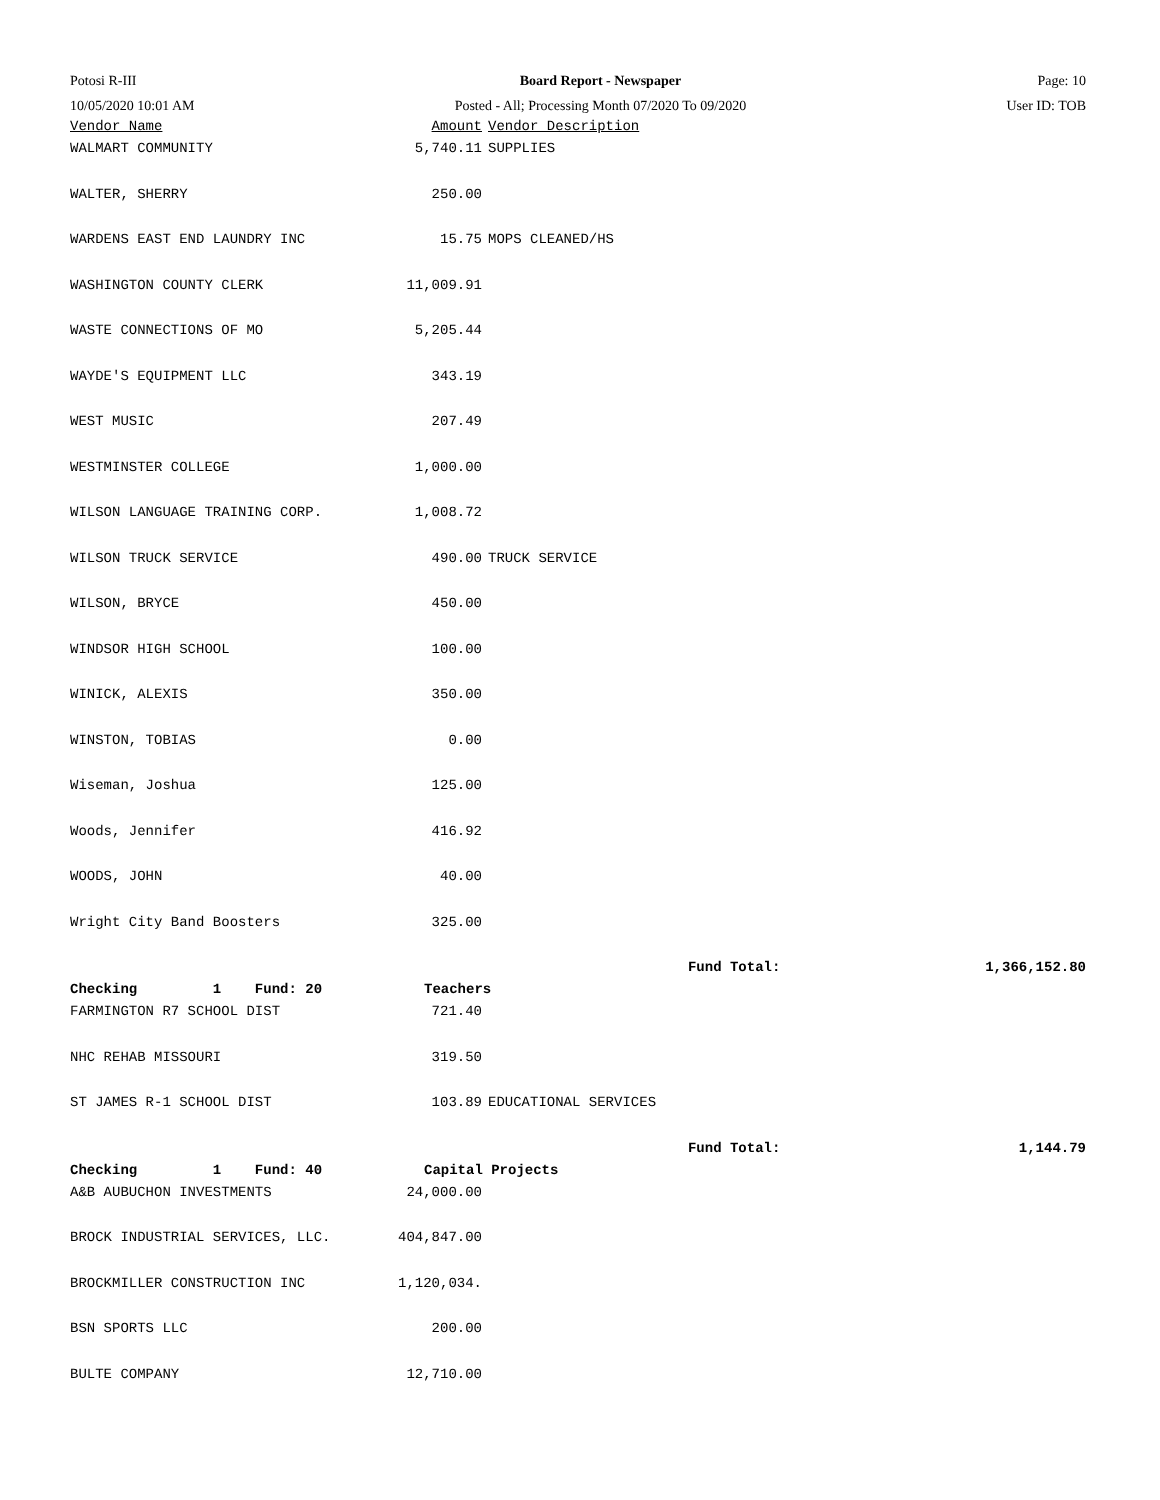Potosi R-III
10/05/2020 10:01 AM
Board Report - Newspaper
Posted - All; Processing Month 07/2020 To 09/2020
Page: 10
User ID: TOB
| Vendor Name | Amount | Vendor Description | |
| WALMART COMMUNITY | 5,740.11 | SUPPLIES | |
| WALTER, SHERRY | 250.00 | | |
| WARDENS EAST END LAUNDRY INC | 15.75 | MOPS CLEANED/HS | |
| WASHINGTON COUNTY CLERK | 11,009.91 | | |
| WASTE CONNECTIONS OF MO | 5,205.44 | | |
| WAYDE'S EQUIPMENT LLC | 343.19 | | |
| WEST MUSIC | 207.49 | | |
| WESTMINSTER COLLEGE | 1,000.00 | | |
| WILSON LANGUAGE TRAINING CORP. | 1,008.72 | | |
| WILSON TRUCK SERVICE | 490.00 | TRUCK SERVICE | |
| WILSON, BRYCE | 450.00 | | |
| WINDSOR HIGH SCHOOL | 100.00 | | |
| WINICK, ALEXIS | 350.00 | | |
| WINSTON, TOBIAS | 0.00 | | |
| Wiseman, Joshua | 125.00 | | |
| Woods, Jennifer | 416.92 | | |
| WOODS, JOHN | 40.00 | | |
| Wright City Band Boosters | 325.00 | | |
| | | Fund Total: | 1,366,152.80 |
| Checking 1 Fund: 20 | Teachers | | |
| FARMINGTON R7 SCHOOL DIST | 721.40 | | |
| NHC REHAB MISSOURI | 319.50 | | |
| ST JAMES R-1 SCHOOL DIST | 103.89 | EDUCATIONAL SERVICES | |
| | | Fund Total: | 1,144.79 |
| Checking 1 Fund: 40 | Capital Projects | | |
| A&B AUBUCHON INVESTMENTS | 24,000.00 | | |
| BROCK INDUSTRIAL SERVICES, LLC. | 404,847.00 | | |
| BROCKMILLER CONSTRUCTION INC | 1,120,034. | | |
| BSN SPORTS LLC | 200.00 | | |
| BULTE COMPANY | 12,710.00 | | |